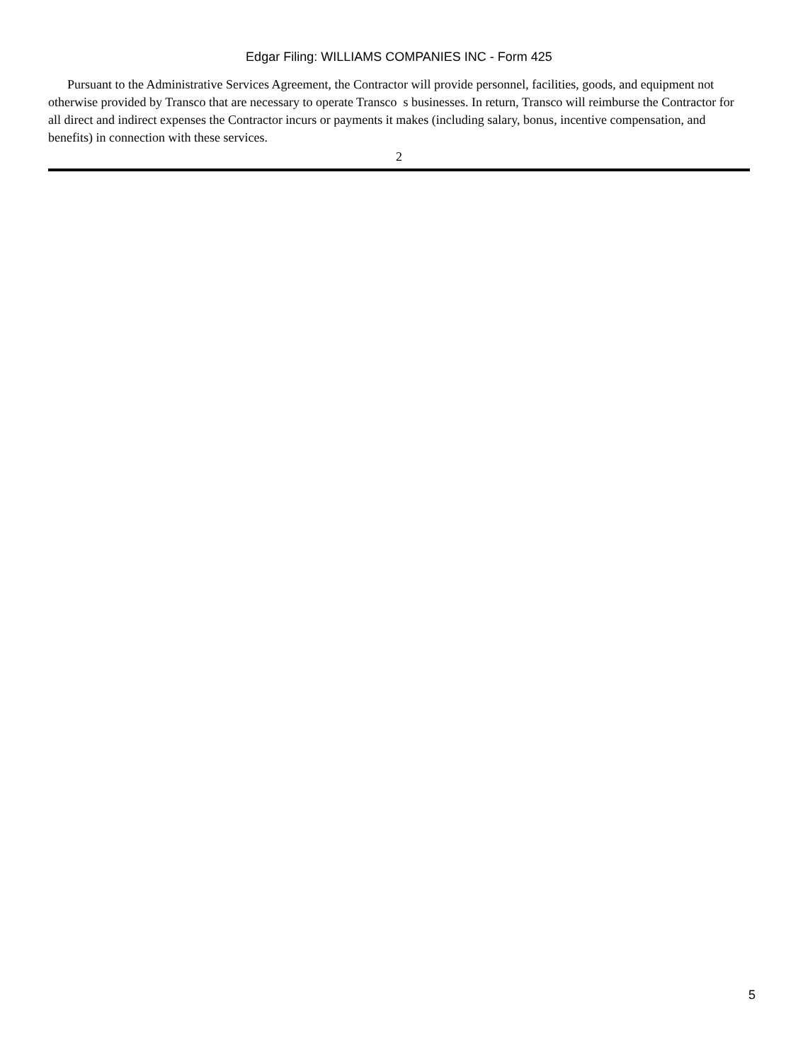Edgar Filing: WILLIAMS COMPANIES INC - Form 425
Pursuant to the Administrative Services Agreement, the Contractor will provide personnel, facilities, goods, and equipment not otherwise provided by Transco that are necessary to operate Transco s businesses. In return, Transco will reimburse the Contractor for all direct and indirect expenses the Contractor incurs or payments it makes (including salary, bonus, incentive compensation, and benefits) in connection with these services.
2
5